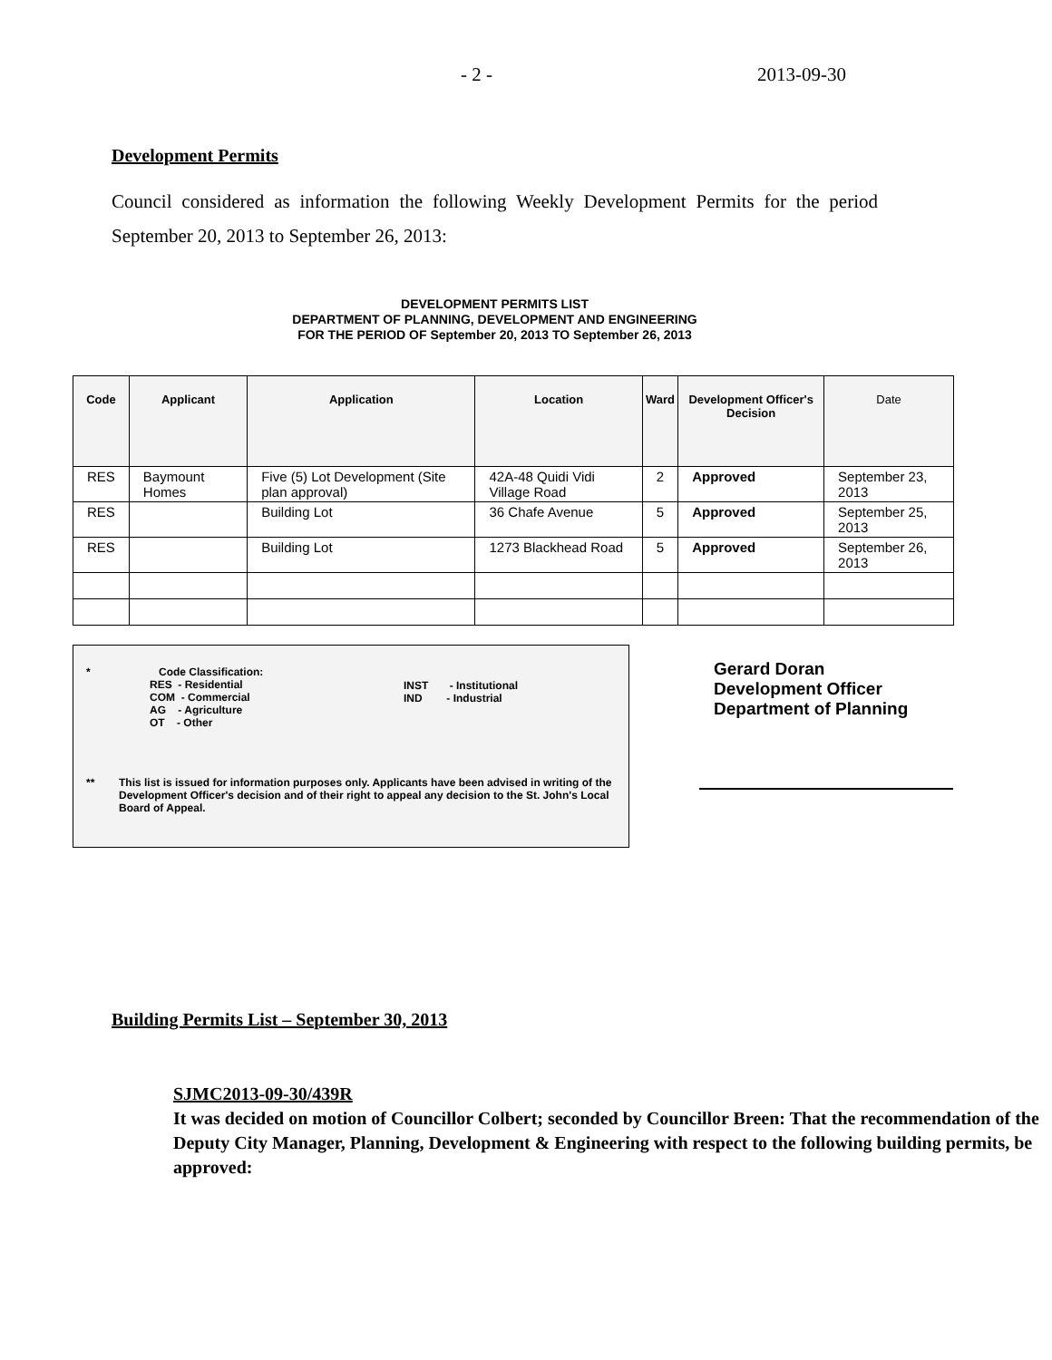- 2 - 2013-09-30
Development Permits
Council considered as information the following Weekly Development Permits for the period September 20, 2013 to September 26, 2013:
DEVELOPMENT PERMITS LIST
DEPARTMENT OF PLANNING, DEVELOPMENT AND ENGINEERING
FOR THE PERIOD OF September 20, 2013 TO September 26, 2013
| Code | Applicant | Application | Location | Ward | Development Officer's Decision | Date |
| --- | --- | --- | --- | --- | --- | --- |
| RES | Baymount Homes | Five (5) Lot Development (Site plan approval) | 42A-48 Quidi Vidi Village Road | 2 | Approved | September 23, 2013 |
| RES | | Building Lot | 36 Chafe Avenue | 5 | Approved | September 25, 2013 |
| RES | | Building Lot | 1273 Blackhead Road | 5 | Approved | September 26, 2013 |
* Code Classification:
RES - Residential
COM - Commercial
AG - Agriculture
OT - Other
INST - Institutional
IND - Industrial
** This list is issued for information purposes only. Applicants have been advised in writing of the Development Officer's decision and of their right to appeal any decision to the St. John's Local Board of Appeal.
Gerard Doran
Development Officer
Department of Planning
Building Permits List – September 30, 2013
SJMC2013-09-30/439R
It was decided on motion of Councillor Colbert; seconded by Councillor Breen: That the recommendation of the Deputy City Manager, Planning, Development & Engineering with respect to the following building permits, be approved: